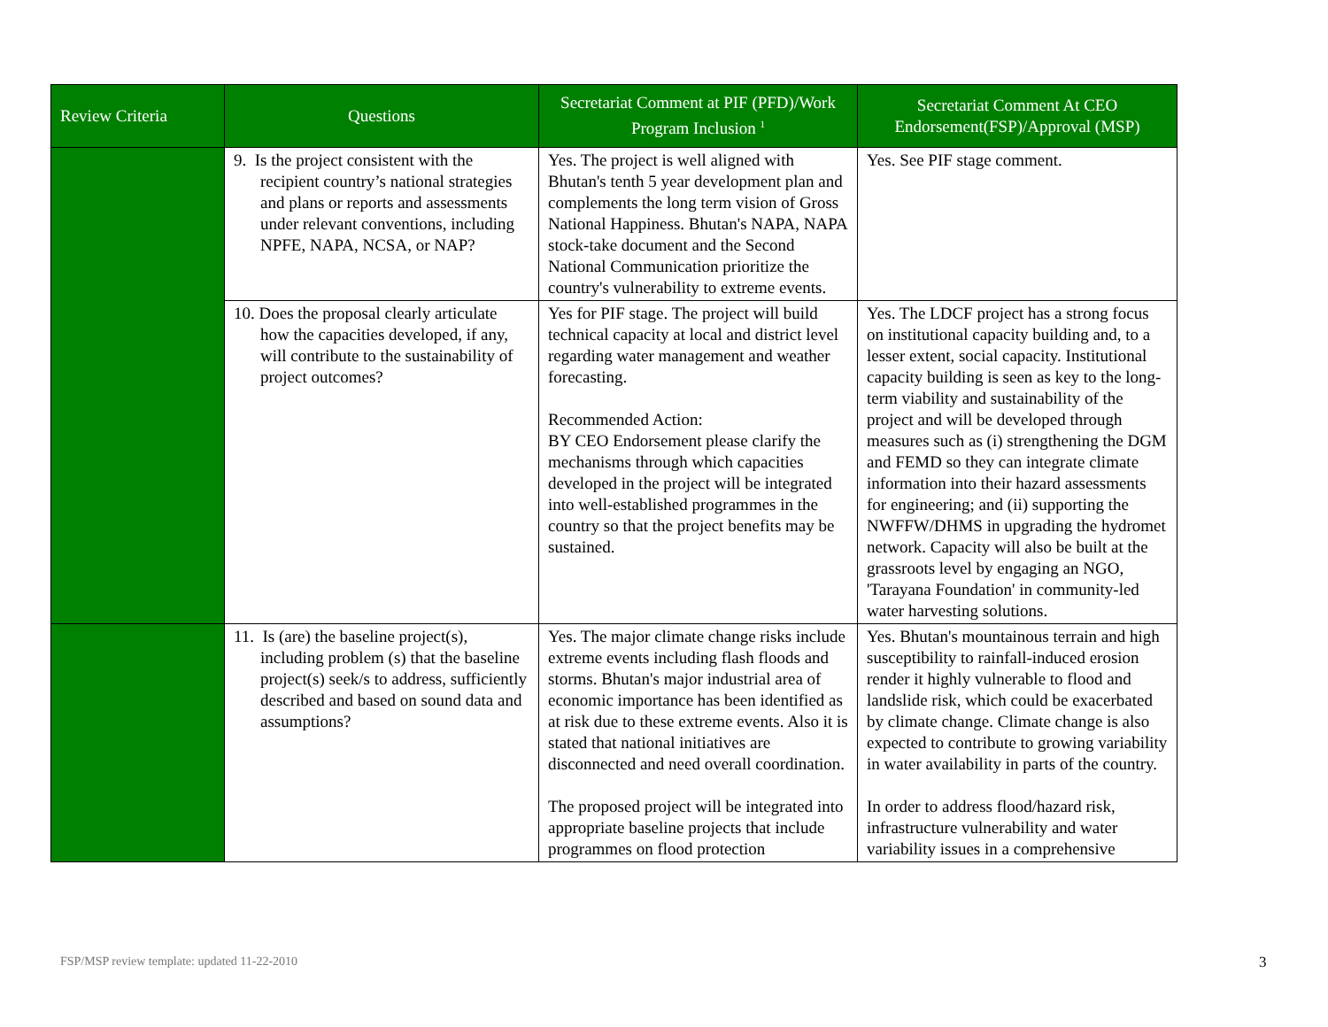| Review Criteria | Questions | Secretariat Comment at PIF (PFD)/Work Program Inclusion <sup>1</sup> | Secretariat Comment At CEO Endorsement(FSP)/Approval (MSP) |
| --- | --- | --- | --- |
| | 9. Is the project consistent with the recipient country’s national strategies and plans or reports and assessments under relevant conventions, including NPFE, NAPA, NCSA, or NAP? | Yes. The project is well aligned with Bhutan's tenth 5 year development plan and complements the long term vision of Gross National Happiness. Bhutan's NAPA, NAPA stock-take document and the Second National Communication prioritize the country's vulnerability to extreme events. | Yes. See PIF stage comment. |
| | 10. Does the proposal clearly articulate how the capacities developed, if any, will contribute to the sustainability of project outcomes? | Yes for PIF stage. The project will build technical capacity at local and district level regarding water management and weather forecasting. Recommended Action: BY CEO Endorsement please clarify the mechanisms through which capacities developed in the project will be integrated into well-established programmes in the country so that the project benefits may be sustained. | Yes. The LDCF project has a strong focus on institutional capacity building and, to a lesser extent, social capacity. Institutional capacity building is seen as key to the long-term viability and sustainability of the project and will be developed through measures such as (i) strengthening the DGM and FEMD so they can integrate climate information into their hazard assessments for engineering; and (ii) supporting the NWFFW/DHMS in upgrading the hydromet network. Capacity will also be built at the grassroots level by engaging an NGO, 'Tarayana Foundation' in community-led water harvesting solutions. |
| | 11. Is (are) the baseline project(s), including problem (s) that the baseline project(s) seek/s to address, sufficiently described and based on sound data and assumptions? | Yes. The major climate change risks include extreme events including flash floods and storms. Bhutan's major industrial area of economic importance has been identified as at risk due to these extreme events. Also it is stated that national initiatives are disconnected and need overall coordination. The proposed project will be integrated into appropriate baseline projects that include programmes on flood protection | Yes. Bhutan's mountainous terrain and high susceptibility to rainfall-induced erosion render it highly vulnerable to flood and landslide risk, which could be exacerbated by climate change. Climate change is also expected to contribute to growing variability in water availability in parts of the country. In order to address flood/hazard risk, infrastructure vulnerability and water variability issues in a comprehensive |
FSP/MSP review template: updated 11-22-2010
3